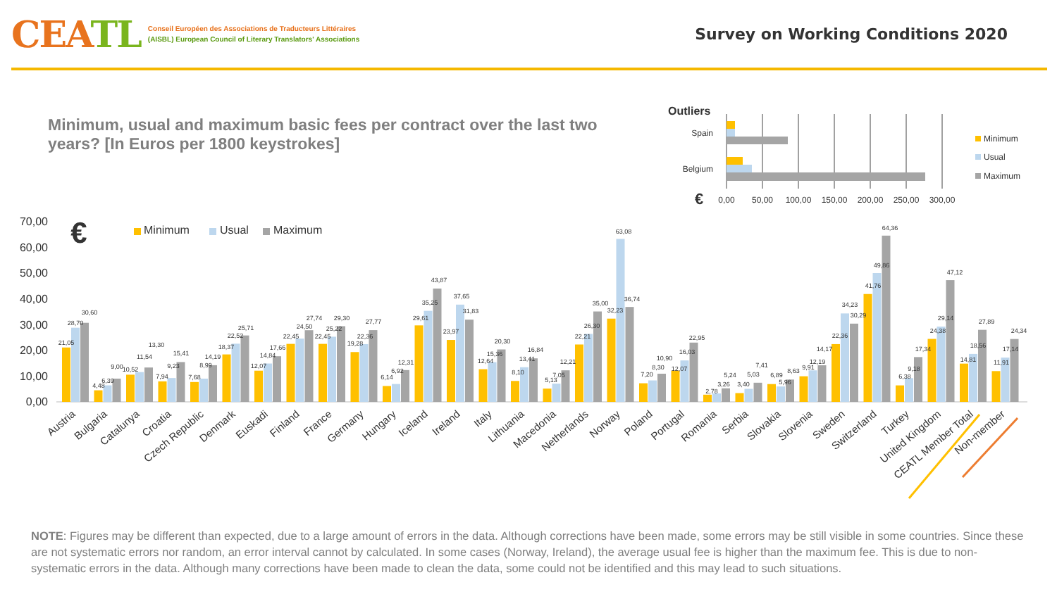CEATL
Conseil Européen des Associations de Traducteurs Littéraires
(AISBL) European Council of Literary Translators' Associations
Survey on Working Conditions 2020
Minimum, usual and maximum basic fees per contract over the last two years? [In Euros per 1800 keystrokes]
Outliers
Spain
Belgium
€
0,00
50,00
100,00
150,00
200,00
250,00
300,00
Minimum
Usual
Maximum
70,00
60,00
50,00
40,00
30,00
20,00
10,00
0,00
€
Minimum
Usual
Maximum
21,05
28,70
30,60
4,48
6,39
9,00
10,52
11,54
13,30
7,94
9,23
15,41
7,68
8,99
14,19
18,37
22,52
25,71
12,07
14,84
17,66
22,45
24,50
27,74
22,45
25,22
29,30
19,28
22,36
27,77
6,14
6,92
12,31
29,61
35,25
43,87
23,97
37,65
31,83
12,64
15,36
20,30
8,10
13,41
16,84
5,13
7,05
12,21
22,21
26,30
35,00
32,23
63,08
36,74
7,20
8,30
10,90
12,07
16,03
22,95
2,78
3,26
5,24
3,40
5,03
7,41
6,89
5,96
8,63
9,91
12,19
14,17
22,36
34,23
30,29
41,76
49,86
64,36
6,38
9,18
17,34
24,38
29,14
47,12
14,81
18,56
27,89
11,91
17,14
24,34
Austria
Bulgaria
Catalunya
Croatia
Czech Republic
Denmark
Euskadi
Finland
France
Germany
Hungary
Iceland
Ireland
Italy
Lithuania
Macedonia
Netherlands
Norway
Poland
Portugal
Romania
Serbia
Slovakia
Slovenia
Sweden
Switzerland
Turkey
United Kingdom
CEATL Member Total
Non-member
NOTE: Figures may be different than expected, due to a large amount of errors in the data. Although corrections have been made, some errors may be still visible in some countries. Since these are not systematic errors nor random, an error interval cannot by calculated. In some cases (Norway, Ireland), the average usual fee is higher than the maximum fee. This is due to non-systematic errors in the data. Although many corrections have been made to clean the data, some could not be identified and this may lead to such situations.